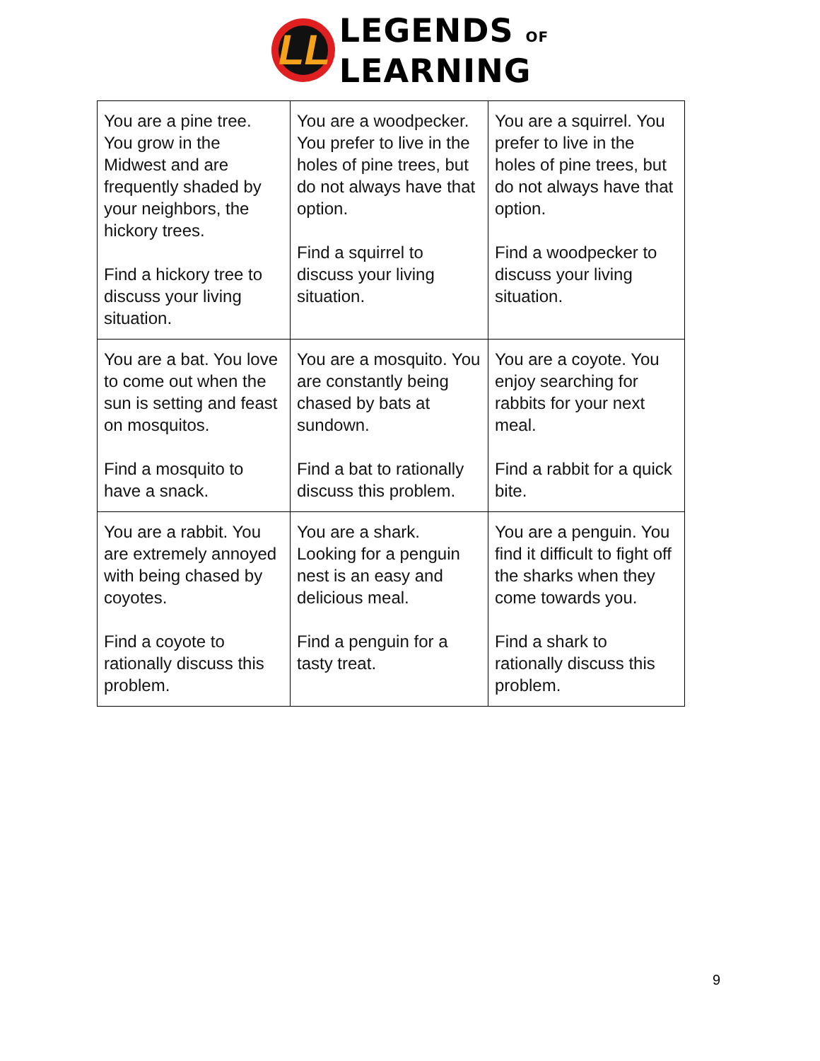LL
LEGENDS OF
LEARNING
| You are a pine tree. You grow in the Midwest and are frequently shaded by your neighbors, the hickory trees. Find a hickory tree to discuss your living situation. | You are a woodpecker. You prefer to live in the holes of pine trees, but do not always have that option. Find a squirrel to discuss your living situation. | You are a squirrel. You prefer to live in the holes of pine trees, but do not always have that option. Find a woodpecker to discuss your living situation. |
| You are a bat. You love to come out when the sun is setting and feast on mosquitos. Find a mosquito to have a snack. | You are a mosquito. You are constantly being chased by bats at sundown. Find a bat to rationally discuss this problem. | You are a coyote. You enjoy searching for rabbits for your next meal. Find a rabbit for a quick bite. |
| You are a rabbit. You are extremely annoyed with being chased by coyotes. Find a coyote to rationally discuss this problem. | You are a shark. Looking for a penguin nest is an easy and delicious meal. Find a penguin for a tasty treat. | You are a penguin. You find it difficult to fight off the sharks when they come towards you. Find a shark to rationally discuss this problem. |
9